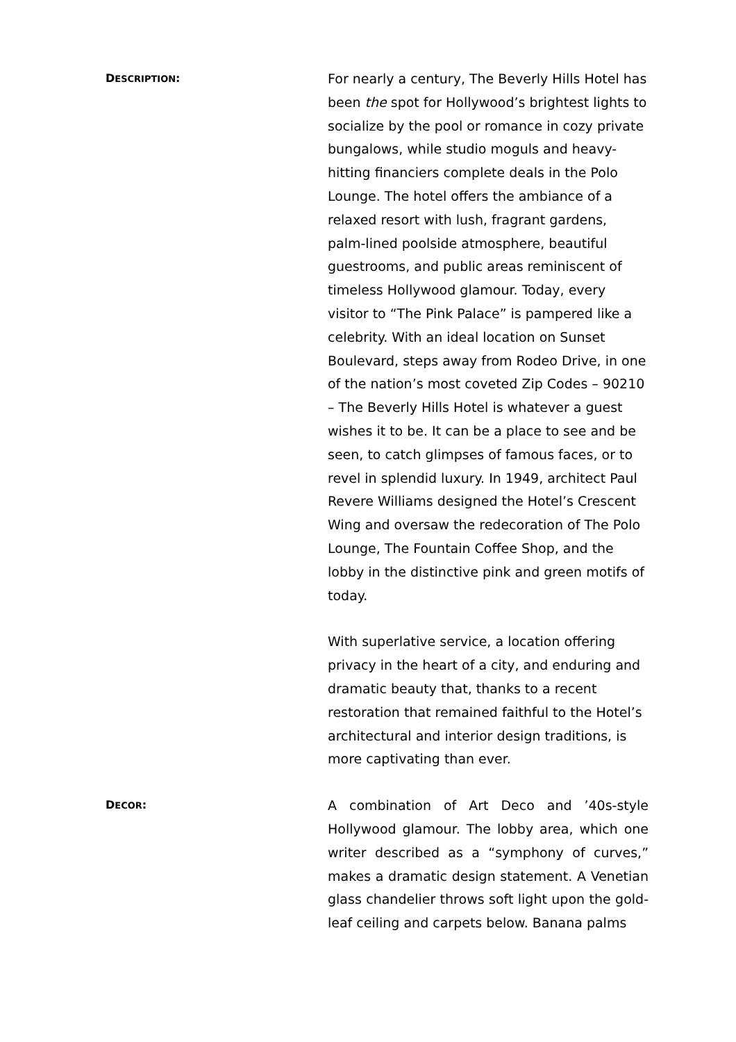DESCRIPTION:
For nearly a century, The Beverly Hills Hotel has been the spot for Hollywood’s brightest lights to socialize by the pool or romance in cozy private bungalows, while studio moguls and heavy-hitting financiers complete deals in the Polo Lounge. The hotel offers the ambiance of a relaxed resort with lush, fragrant gardens, palm-lined poolside atmosphere, beautiful guestrooms, and public areas reminiscent of timeless Hollywood glamour. Today, every visitor to “The Pink Palace” is pampered like a celebrity. With an ideal location on Sunset Boulevard, steps away from Rodeo Drive, in one of the nation’s most coveted Zip Codes – 90210 – The Beverly Hills Hotel is whatever a guest wishes it to be. It can be a place to see and be seen, to catch glimpses of famous faces, or to revel in splendid luxury. In 1949, architect Paul Revere Williams designed the Hotel’s Crescent Wing and oversaw the redecoration of The Polo Lounge, The Fountain Coffee Shop, and the lobby in the distinctive pink and green motifs of today.
With superlative service, a location offering privacy in the heart of a city, and enduring and dramatic beauty that, thanks to a recent restoration that remained faithful to the Hotel’s architectural and interior design traditions, is more captivating than ever.
DECOR:
A combination of Art Deco and ’40s-style Hollywood glamour. The lobby area, which one writer described as a “symphony of curves,” makes a dramatic design statement. A Venetian glass chandelier throws soft light upon the gold-leaf ceiling and carpets below. Banana palms